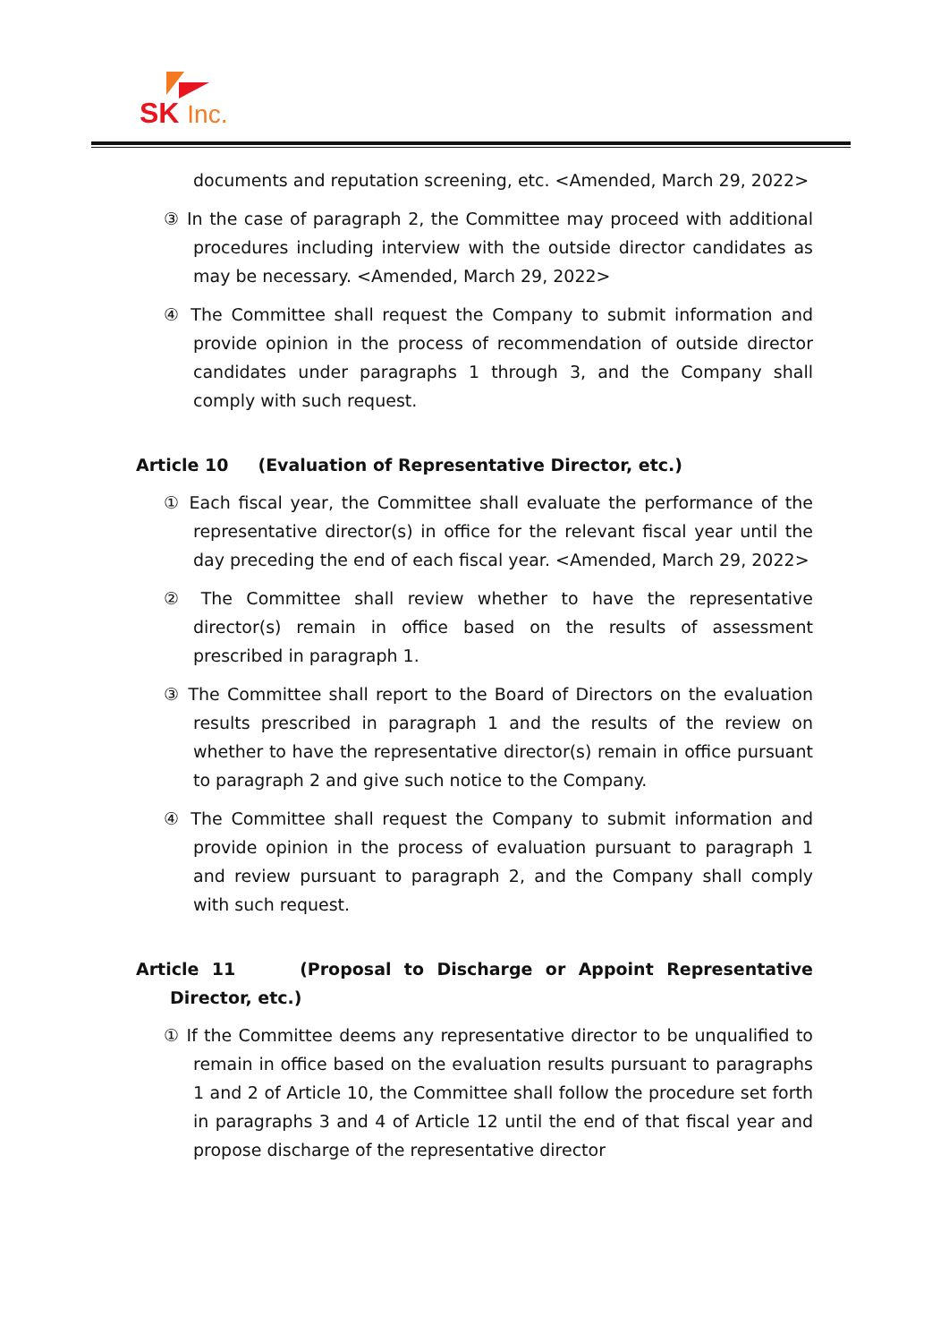SK Inc.
documents and reputation screening, etc. <Amended, March 29, 2022>
③ In the case of paragraph 2, the Committee may proceed with additional procedures including interview with the outside director candidates as may be necessary. <Amended, March 29, 2022>
④ The Committee shall request the Company to submit information and provide opinion in the process of recommendation of outside director candidates under paragraphs 1 through 3, and the Company shall comply with such request.
Article 10 (Evaluation of Representative Director, etc.)
① Each fiscal year, the Committee shall evaluate the performance of the representative director(s) in office for the relevant fiscal year until the day preceding the end of each fiscal year. <Amended, March 29, 2022>
② The Committee shall review whether to have the representative director(s) remain in office based on the results of assessment prescribed in paragraph 1.
③ The Committee shall report to the Board of Directors on the evaluation results prescribed in paragraph 1 and the results of the review on whether to have the representative director(s) remain in office pursuant to paragraph 2 and give such notice to the Company.
④ The Committee shall request the Company to submit information and provide opinion in the process of evaluation pursuant to paragraph 1 and review pursuant to paragraph 2, and the Company shall comply with such request.
Article 11 (Proposal to Discharge or Appoint Representative Director, etc.)
① If the Committee deems any representative director to be unqualified to remain in office based on the evaluation results pursuant to paragraphs 1 and 2 of Article 10, the Committee shall follow the procedure set forth in paragraphs 3 and 4 of Article 12 until the end of that fiscal year and propose discharge of the representative director